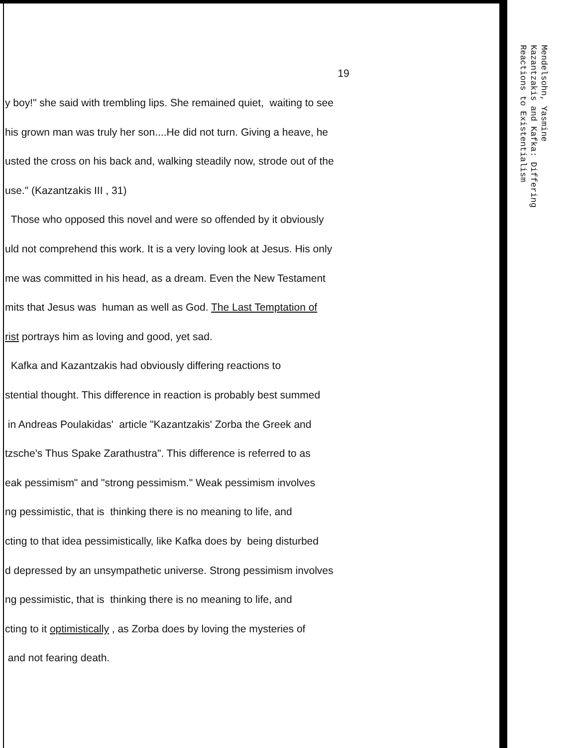19
y boy!" she said with trembling lips. She remained quiet, waiting to see
his grown man was truly her son....He did not turn. Giving a heave, he
usted the cross on his back and, walking steadily now, strode out of the
use." (Kazantzakis III , 31)
Those who opposed this novel and were so offended by it obviously
uld not comprehend this work. It is a very loving look at Jesus. His only
me was committed in his head, as a dream. Even the New Testament
mits that Jesus was human as well as God. The Last Temptation of
rist portrays him as loving and good, yet sad.
Kafka and Kazantzakis had obviously differing reactions to
stential thought. This difference in reaction is probably best summed
in Andreas Poulakidas' article "Kazantzakis' Zorba the Greek and
tzsche's Thus Spake Zarathustra". This difference is referred to as
eak pessimism" and "strong pessimism." Weak pessimism involves
ng pessimistic, that is thinking there is no meaning to life, and
cting to that idea pessimistically, like Kafka does by being disturbed
d depressed by an unsympathetic universe. Strong pessimism involves
ng pessimistic, that is thinking there is no meaning to life, and
cting to it optimistically , as Zorba does by loving the mysteries of
and not fearing death.
Mendelsohn, Yasmine
Kazantzakis and Kafka: Differing
Reactions to Existentialism